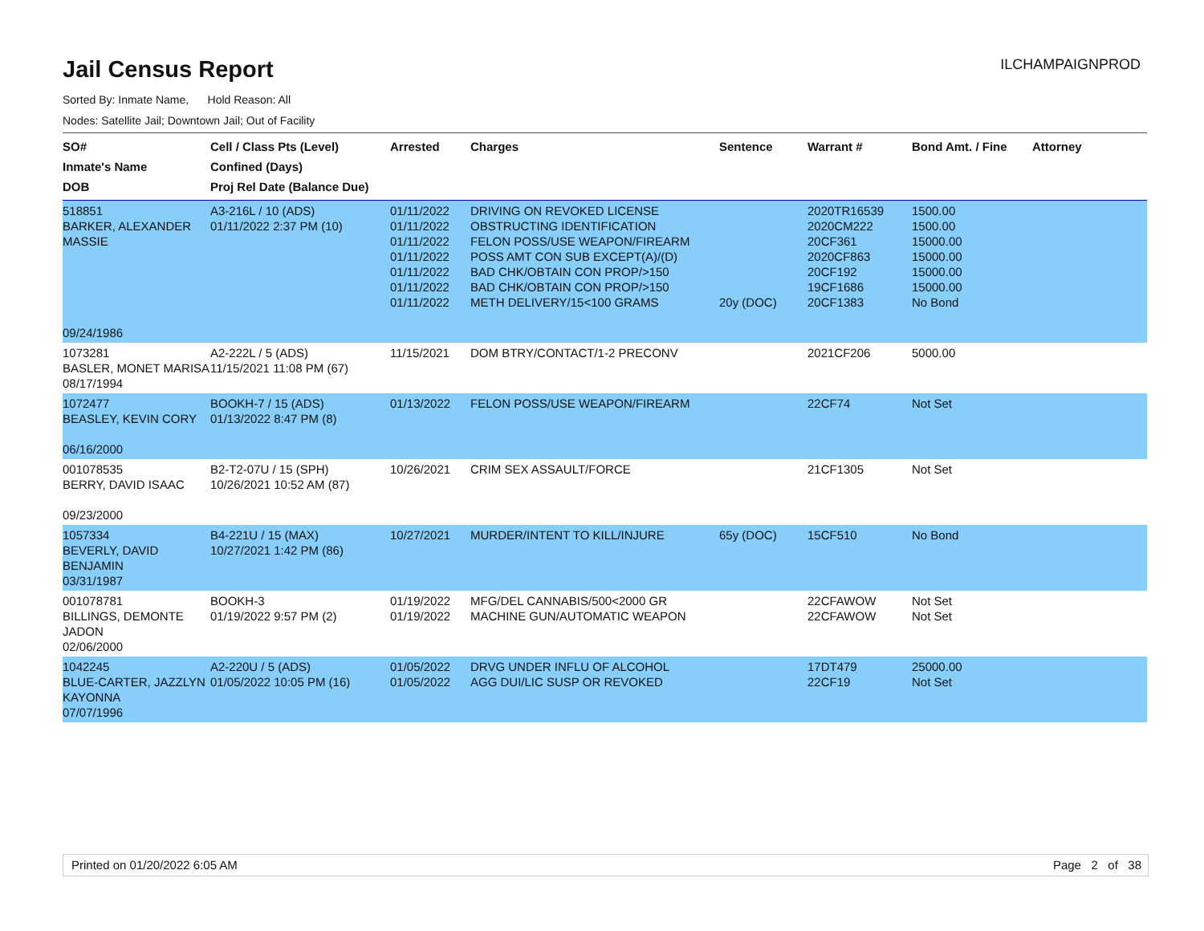Jail Census Report
ILCHAMPAIGNPROD
Sorted By: Inmate Name, Hold Reason: All
Nodes: Satellite Jail; Downtown Jail; Out of Facility
| SO# Inmate's Name DOB | Cell / Class Pts (Level) Confined (Days) Proj Rel Date (Balance Due) | Arrested | Charges | Sentence | Warrant # | Bond Amt. / Fine | Attorney |
| --- | --- | --- | --- | --- | --- | --- | --- |
| 518851 BARKER, ALEXANDER MASSIE 09/24/1986 | A3-216L / 10 (ADS) 01/11/2022 2:37 PM (10) | 01/11/2022 01/11/2022 01/11/2022 01/11/2022 01/11/2022 01/11/2022 01/11/2022 | DRIVING ON REVOKED LICENSE OBSTRUCTING IDENTIFICATION FELON POSS/USE WEAPON/FIREARM POSS AMT CON SUB EXCEPT(A)/(D) BAD CHK/OBTAIN CON PROP/>150 BAD CHK/OBTAIN CON PROP/>150 METH DELIVERY/15<100 GRAMS | 20y (DOC) | 2020TR16539 2020CM222 20CF361 2020CF863 20CF192 19CF1686 20CF1383 | 1500.00 1500.00 15000.00 15000.00 15000.00 15000.00 No Bond | |
| 1073281 BASLER, MONET MARISA 08/17/1994 | A2-222L / 5 (ADS) 11/15/2021 11:08 PM (67) | 11/15/2021 | DOM BTRY/CONTACT/1-2 PRECONV | | 2021CF206 | 5000.00 | |
| 1072477 BEASLEY, KEVIN CORY 06/16/2000 | BOOKH-7 / 15 (ADS) 01/13/2022 8:47 PM (8) | 01/13/2022 | FELON POSS/USE WEAPON/FIREARM | | 22CF74 | Not Set | |
| 001078535 BERRY, DAVID ISAAC 09/23/2000 | B2-T2-07U / 15 (SPH) 10/26/2021 10:52 AM (87) | 10/26/2021 | CRIM SEX ASSAULT/FORCE | | 21CF1305 | Not Set | |
| 1057334 BEVERLY, DAVID BENJAMIN 03/31/1987 | B4-221U / 15 (MAX) 10/27/2021 1:42 PM (86) | 10/27/2021 | MURDER/INTENT TO KILL/INJURE | 65y (DOC) | 15CF510 | No Bond | |
| 001078781 BILLINGS, DEMONTE JADON 02/06/2000 | BOOKH-3 01/19/2022 9:57 PM (2) | 01/19/2022 01/19/2022 | MFG/DEL CANNABIS/500<2000 GR MACHINE GUN/AUTOMATIC WEAPON | | 22CFAWOW 22CFAWOW | Not Set Not Set | |
| 1042245 BLUE-CARTER, JAZZLYN KAYONNA 07/07/1996 | A2-220U / 5 (ADS) 01/05/2022 10:05 PM (16) | 01/05/2022 01/05/2022 | DRVG UNDER INFLU OF ALCOHOL AGG DUI/LIC SUSP OR REVOKED | | 17DT479 22CF19 | 25000.00 Not Set | |
Printed on 01/20/2022 6:05 AM Page 2 of 38